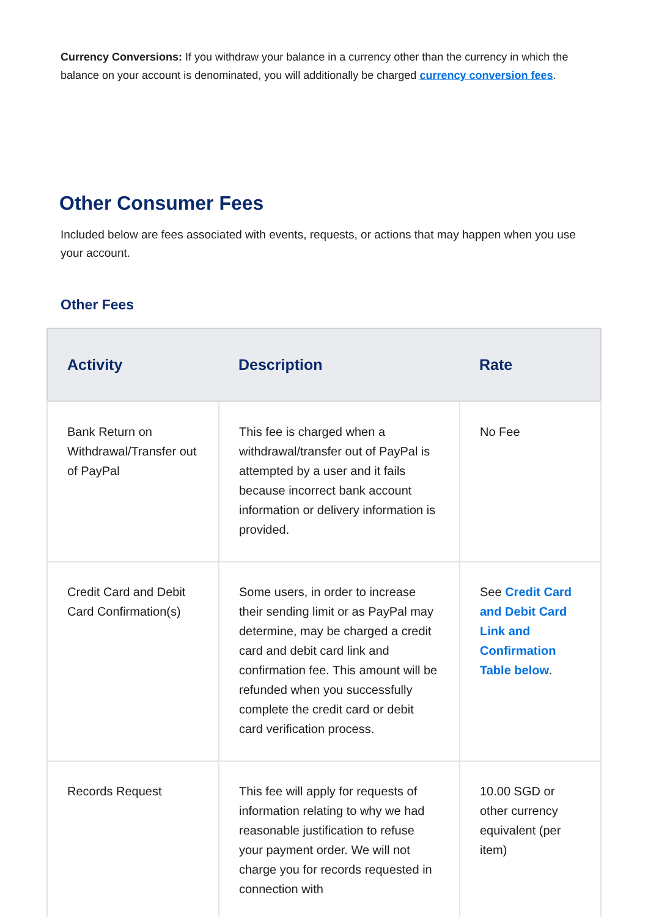Currency Conversions: If you withdraw your balance in a currency other than the currency in which the balance on your account is denominated, you will additionally be charged currency conversion fees.
Other Consumer Fees
Included below are fees associated with events, requests, or actions that may happen when you use your account.
Other Fees
| Activity | Description | Rate |
| --- | --- | --- |
| Bank Return on Withdrawal/Transfer out of PayPal | This fee is charged when a withdrawal/transfer out of PayPal is attempted by a user and it fails because incorrect bank account information or delivery information is provided. | No Fee |
| Credit Card and Debit Card Confirmation(s) | Some users, in order to increase their sending limit or as PayPal may determine, may be charged a credit card and debit card link and confirmation fee. This amount will be refunded when you successfully complete the credit card or debit card verification process. | See Credit Card and Debit Card Link and Confirmation Table below . |
| Records Request | This fee will apply for requests of information relating to why we had reasonable justification to refuse your payment order. We will not charge you for records requested in connection with | 10.00 SGD or other currency equivalent (per item) |